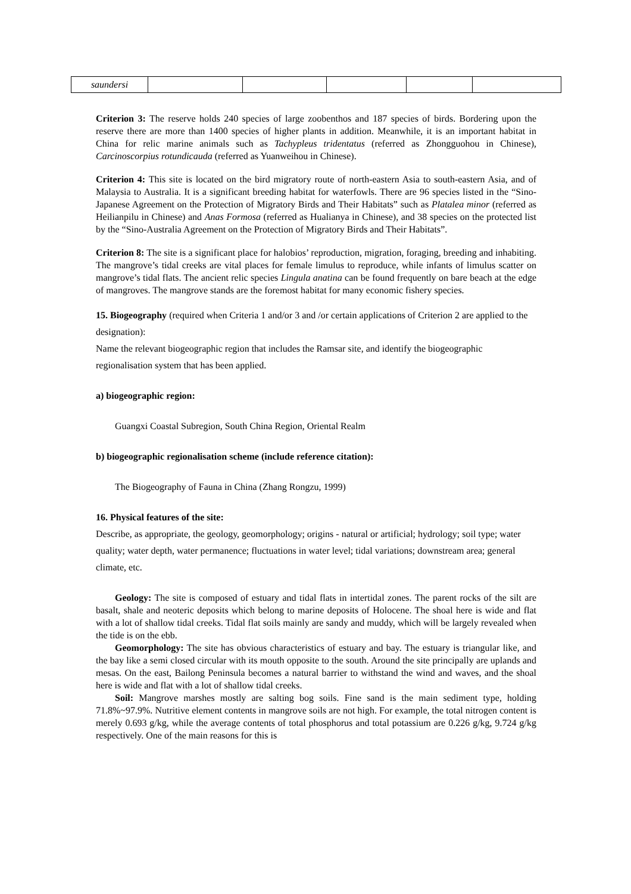| saundersi | | | | | |
Criterion 3: The reserve holds 240 species of large zoobenthos and 187 species of birds. Bordering upon the reserve there are more than 1400 species of higher plants in addition. Meanwhile, it is an important habitat in China for relic marine animals such as Tachypleus tridentatus (referred as Zhongguohou in Chinese), Carcinoscorpius rotundicauda (referred as Yuanweihou in Chinese).
Criterion 4: This site is located on the bird migratory route of north-eastern Asia to south-eastern Asia, and of Malaysia to Australia. It is a significant breeding habitat for waterfowls. There are 96 species listed in the “Sino-Japanese Agreement on the Protection of Migratory Birds and Their Habitats” such as Platalea minor (referred as Heilianpilu in Chinese) and Anas Formosa (referred as Hualianya in Chinese), and 38 species on the protected list by the “Sino-Australia Agreement on the Protection of Migratory Birds and Their Habitats”.
Criterion 8: The site is a significant place for halobios’ reproduction, migration, foraging, breeding and inhabiting. The mangrove’s tidal creeks are vital places for female limulus to reproduce, while infants of limulus scatter on mangrove’s tidal flats. The ancient relic species Lingula anatina can be found frequently on bare beach at the edge of mangroves. The mangrove stands are the foremost habitat for many economic fishery species.
15. Biogeography (required when Criteria 1 and/or 3 and /or certain applications of Criterion 2 are applied to the designation):
Name the relevant biogeographic region that includes the Ramsar site, and identify the biogeographic regionalisation system that has been applied.
a) biogeographic region:
Guangxi Coastal Subregion, South China Region, Oriental Realm
b) biogeographic regionalisation scheme (include reference citation):
The Biogeography of Fauna in China (Zhang Rongzu, 1999)
16. Physical features of the site:
Describe, as appropriate, the geology, geomorphology; origins - natural or artificial; hydrology; soil type; water quality; water depth, water permanence; fluctuations in water level; tidal variations; downstream area; general climate, etc.
Geology: The site is composed of estuary and tidal flats in intertidal zones. The parent rocks of the silt are basalt, shale and neoteric deposits which belong to marine deposits of Holocene. The shoal here is wide and flat with a lot of shallow tidal creeks. Tidal flat soils mainly are sandy and muddy, which will be largely revealed when the tide is on the ebb.
Geomorphology: The site has obvious characteristics of estuary and bay. The estuary is triangular like, and the bay like a semi closed circular with its mouth opposite to the south. Around the site principally are uplands and mesas. On the east, Bailong Peninsula becomes a natural barrier to withstand the wind and waves, and the shoal here is wide and flat with a lot of shallow tidal creeks.
Soil: Mangrove marshes mostly are salting bog soils. Fine sand is the main sediment type, holding 71.8%~97.9%. Nutritive element contents in mangrove soils are not high. For example, the total nitrogen content is merely 0.693 g/kg, while the average contents of total phosphorus and total potassium are 0.226 g/kg, 9.724 g/kg respectively. One of the main reasons for this is